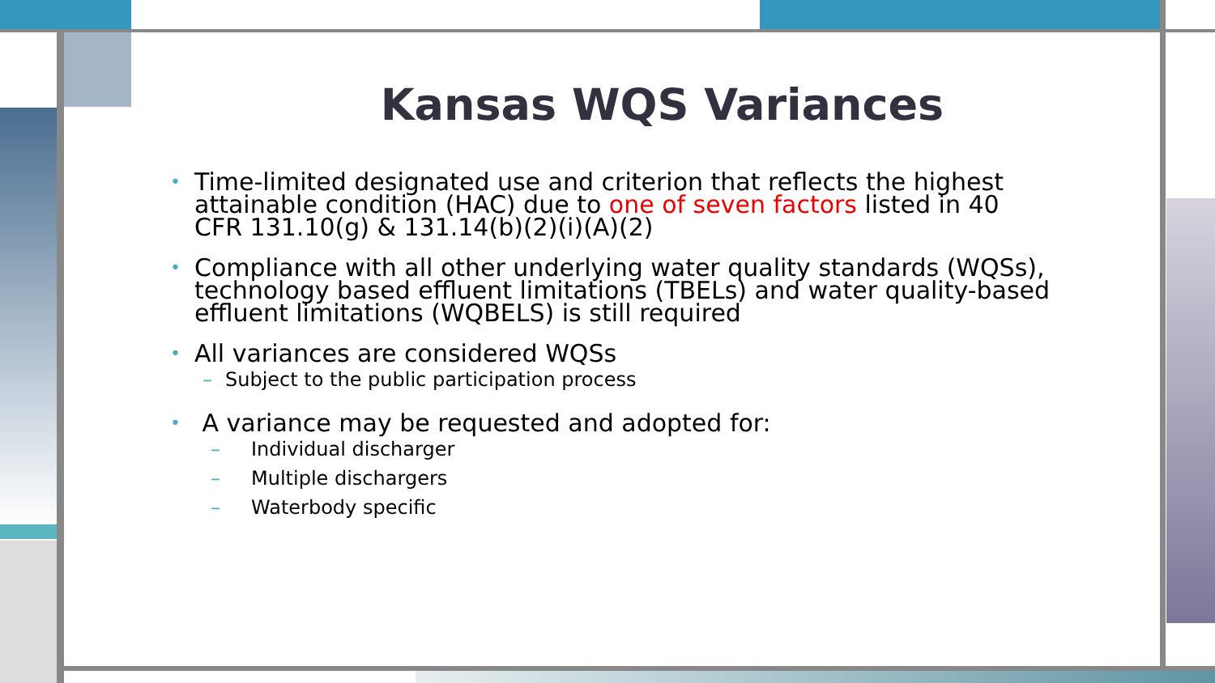Kansas WQS Variances
• Time-limited designated use and criterion that reflects the highest attainable condition (HAC) due to one of seven factors listed in 40 CFR 131.10(g) & 131.14(b)(2)(i)(A)(2)
• Compliance with all other underlying water quality standards (WQSs), technology based effluent limitations (TBELs) and water quality-based effluent limitations (WQBELS) is still required
• All variances are considered WQSs
– Subject to the public participation process
• A variance may be requested and adopted for:
– Individual discharger
– Multiple dischargers
– Waterbody specific